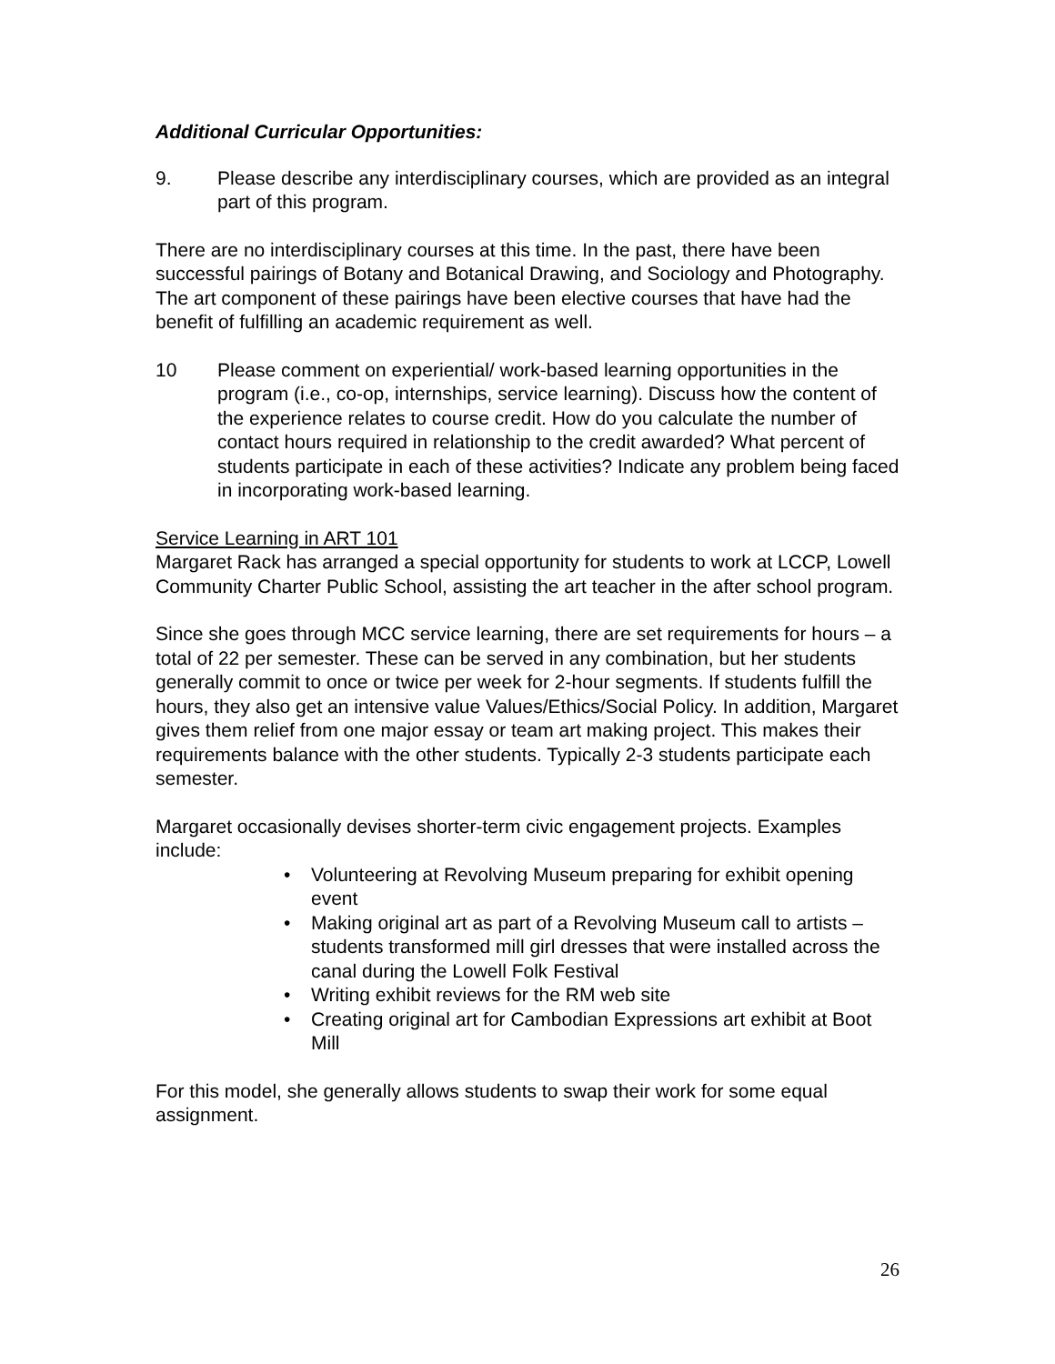Additional Curricular Opportunities:
9. Please describe any interdisciplinary courses, which are provided as an integral part of this program.
There are no interdisciplinary courses at this time. In the past, there have been successful pairings of Botany and Botanical Drawing, and Sociology and Photography. The art component of these pairings have been elective courses that have had the benefit of fulfilling an academic requirement as well.
10 Please comment on experiential/ work-based learning opportunities in the program (i.e., co-op, internships, service learning). Discuss how the content of the experience relates to course credit. How do you calculate the number of contact hours required in relationship to the credit awarded? What percent of students participate in each of these activities? Indicate any problem being faced in incorporating work-based learning.
Service Learning in ART 101
Margaret Rack has arranged a special opportunity for students to work at LCCP, Lowell Community Charter Public School, assisting the art teacher in the after school program.
Since she goes through MCC service learning, there are set requirements for hours – a total of 22 per semester. These can be served in any combination, but her students generally commit to once or twice per week for 2-hour segments. If students fulfill the hours, they also get an intensive value Values/Ethics/Social Policy. In addition, Margaret gives them relief from one major essay or team art making project. This makes their requirements balance with the other students. Typically 2-3 students participate each semester.
Margaret occasionally devises shorter-term civic engagement projects. Examples include:
• Volunteering at Revolving Museum preparing for exhibit opening event
• Making original art as part of a Revolving Museum call to artists – students transformed mill girl dresses that were installed across the canal during the Lowell Folk Festival
• Writing exhibit reviews for the RM web site
• Creating original art for Cambodian Expressions art exhibit at Boot Mill
For this model, she generally allows students to swap their work for some equal assignment.
26